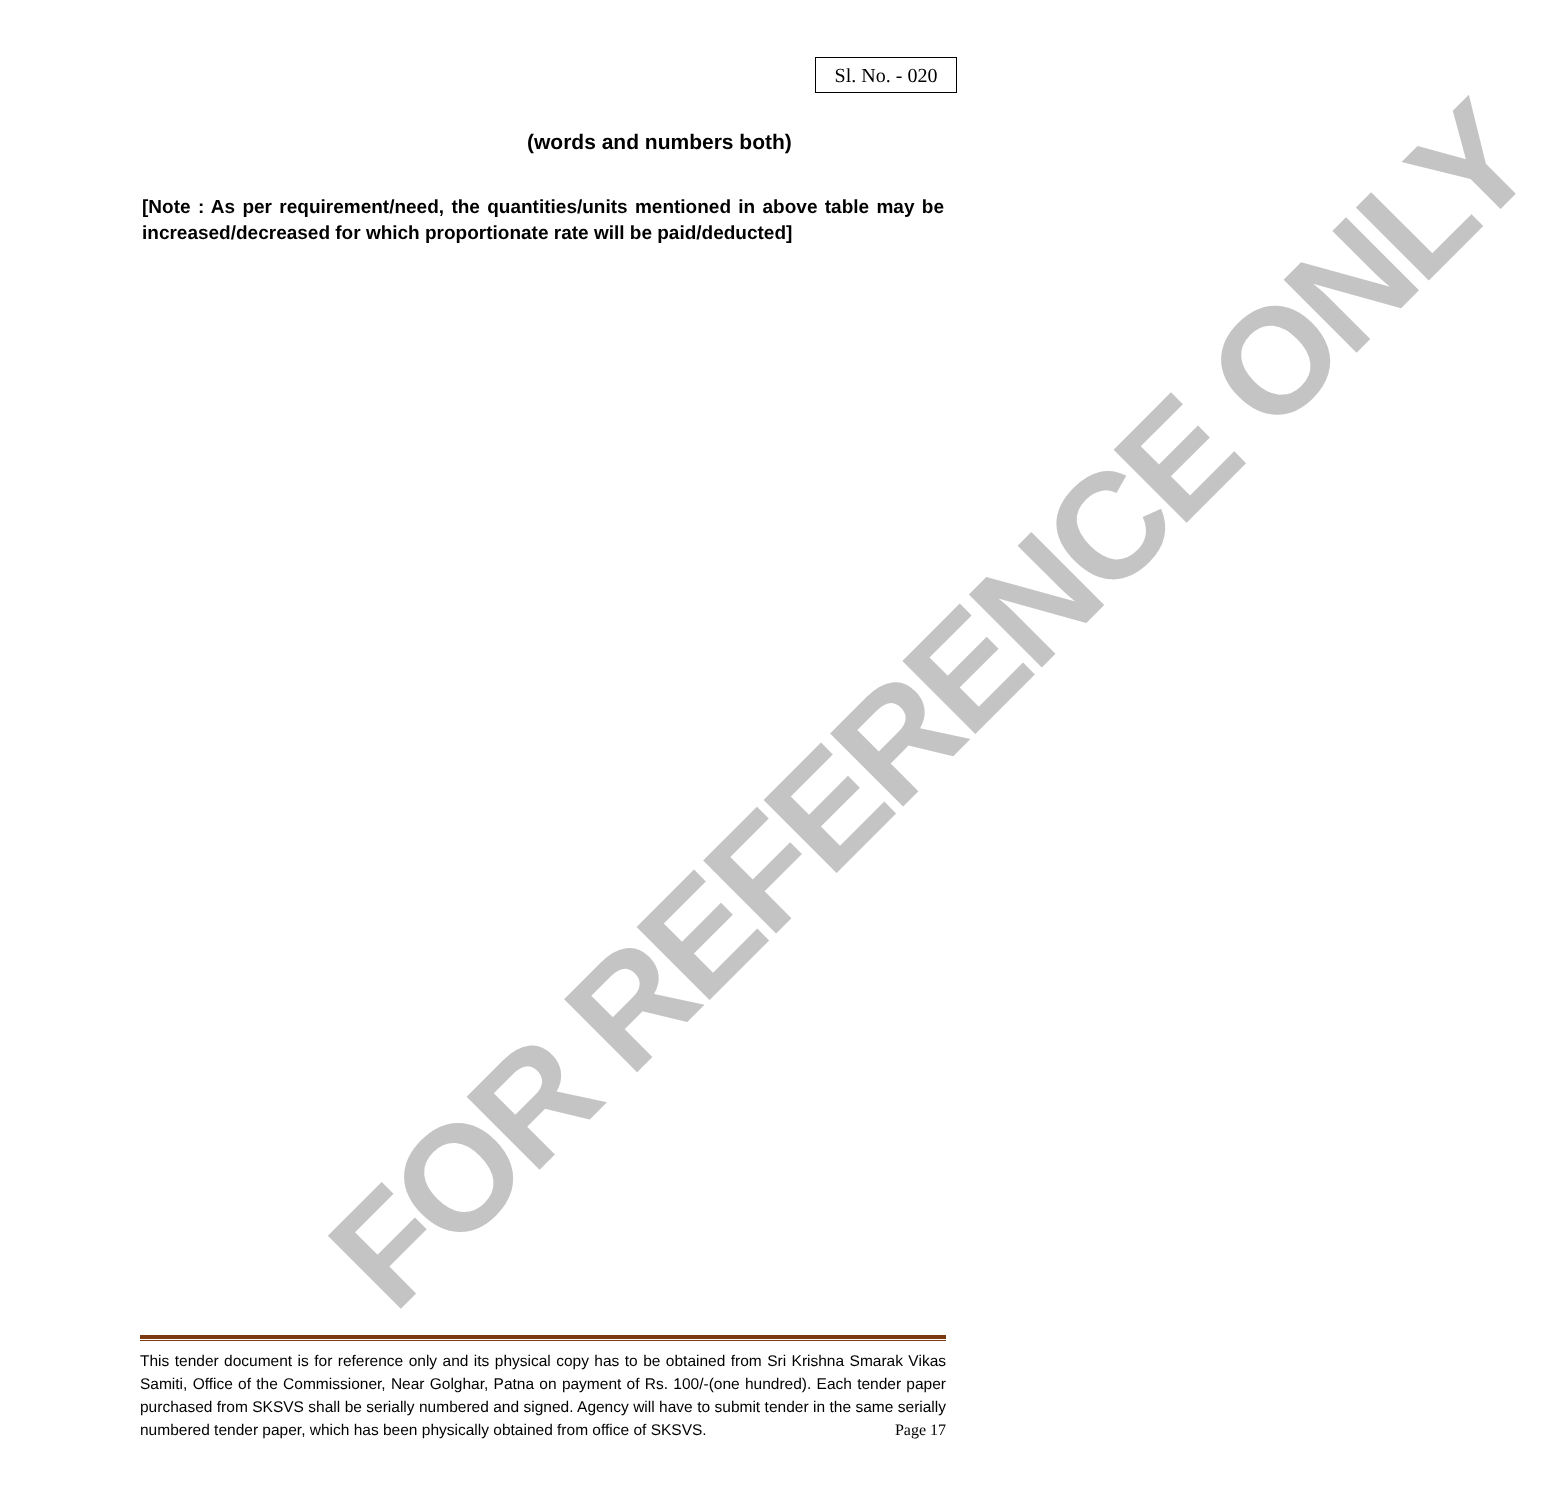Sl. No. - 020
FOR REFERENCE ONLY
(words and numbers both)
[Note : As per requirement/need, the quantities/units mentioned in above table may be increased/decreased for which proportionate rate will be paid/deducted]
This tender document is for reference only and its physical copy has to be obtained from Sri Krishna Smarak Vikas Samiti, Office of the Commissioner, Near Golghar, Patna on payment of Rs. 100/-(one hundred). Each tender paper purchased from SKSVS shall be serially numbered and signed. Agency will have to submit tender in the same serially numbered tender paper, which has been physically obtained from office of SKSVS. Page 17